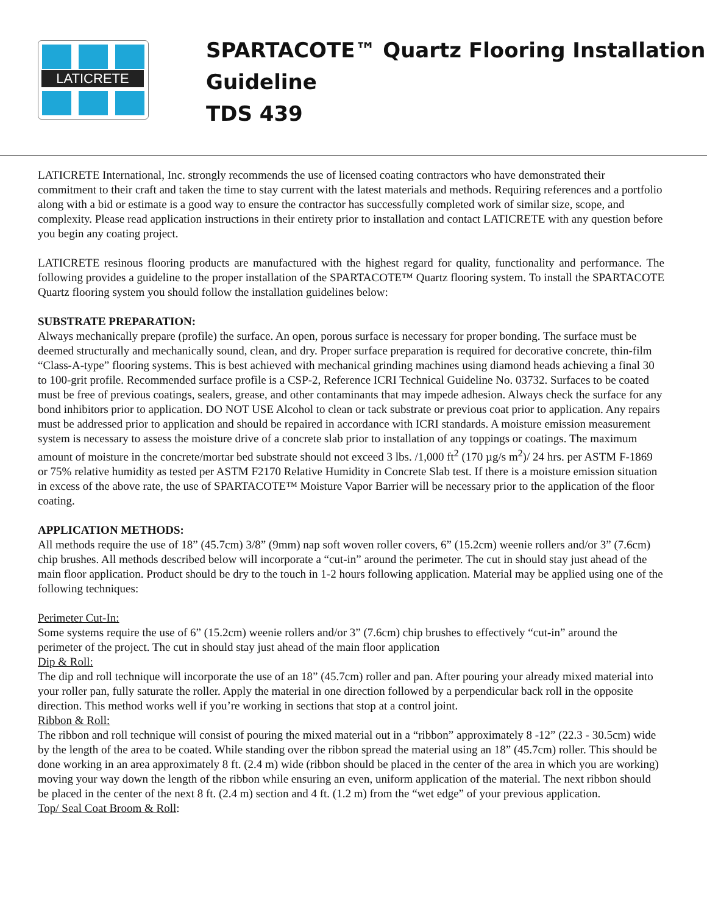LATICRETE
SPARTACOTE™ Quartz Flooring Installation
Guideline
TDS 439
LATICRETE International, Inc. strongly recommends the use of licensed coating contractors who have demonstrated their commitment to their craft and taken the time to stay current with the latest materials and methods. Requiring references and a portfolio along with a bid or estimate is a good way to ensure the contractor has successfully completed work of similar size, scope, and complexity. Please read application instructions in their entirety prior to installation and contact LATICRETE with any question before you begin any coating project.
LATICRETE resinous flooring products are manufactured with the highest regard for quality, functionality and performance. The following provides a guideline to the proper installation of the SPARTACOTE™ Quartz flooring system. To install the SPARTACOTE Quartz flooring system you should follow the installation guidelines below:
SUBSTRATE PREPARATION:
Always mechanically prepare (profile) the surface. An open, porous surface is necessary for proper bonding. The surface must be deemed structurally and mechanically sound, clean, and dry. Proper surface preparation is required for decorative concrete, thin-film “Class-A-type” flooring systems. This is best achieved with mechanical grinding machines using diamond heads achieving a final 30 to 100-grit profile. Recommended surface profile is a CSP-2, Reference ICRI Technical Guideline No. 03732. Surfaces to be coated must be free of previous coatings, sealers, grease, and other contaminants that may impede adhesion. Always check the surface for any bond inhibitors prior to application. DO NOT USE Alcohol to clean or tack substrate or previous coat prior to application. Any repairs must be addressed prior to application and should be repaired in accordance with ICRI standards. A moisture emission measurement system is necessary to assess the moisture drive of a concrete slab prior to installation of any toppings or coatings. The maximum amount of moisture in the concrete/mortar bed substrate should not exceed 3 lbs. /1,000 ft<sup>2</sup> (170 µg/s m<sup>2</sup>)/ 24 hrs. per ASTM F-1869 or 75% relative humidity as tested per ASTM F2170 Relative Humidity in Concrete Slab test. If there is a moisture emission situation in excess of the above rate, the use of SPARTACOTE™ Moisture Vapor Barrier will be necessary prior to the application of the floor coating.
APPLICATION METHODS:
All methods require the use of 18” (45.7cm) 3/8” (9mm) nap soft woven roller covers, 6” (15.2cm) weenie rollers and/or 3” (7.6cm) chip brushes. All methods described below will incorporate a “cut-in” around the perimeter. The cut in should stay just ahead of the main floor application. Product should be dry to the touch in 1-2 hours following application. Material may be applied using one of the following techniques:
Perimeter Cut-In:
Some systems require the use of 6” (15.2cm) weenie rollers and/or 3” (7.6cm) chip brushes to effectively “cut-in” around the perimeter of the project. The cut in should stay just ahead of the main floor application
Dip & Roll:
The dip and roll technique will incorporate the use of an 18” (45.7cm) roller and pan. After pouring your already mixed material into your roller pan, fully saturate the roller. Apply the material in one direction followed by a perpendicular back roll in the opposite direction. This method works well if you’re working in sections that stop at a control joint.
Ribbon & Roll:
The ribbon and roll technique will consist of pouring the mixed material out in a “ribbon” approximately 8 -12” (22.3 - 30.5cm) wide by the length of the area to be coated. While standing over the ribbon spread the material using an 18” (45.7cm) roller. This should be done working in an area approximately 8 ft. (2.4 m) wide (ribbon should be placed in the center of the area in which you are working) moving your way down the length of the ribbon while ensuring an even, uniform application of the material. The next ribbon should be placed in the center of the next 8 ft. (2.4 m) section and 4 ft. (1.2 m) from the “wet edge” of your previous application.
Top/ Seal Coat Broom & Roll: